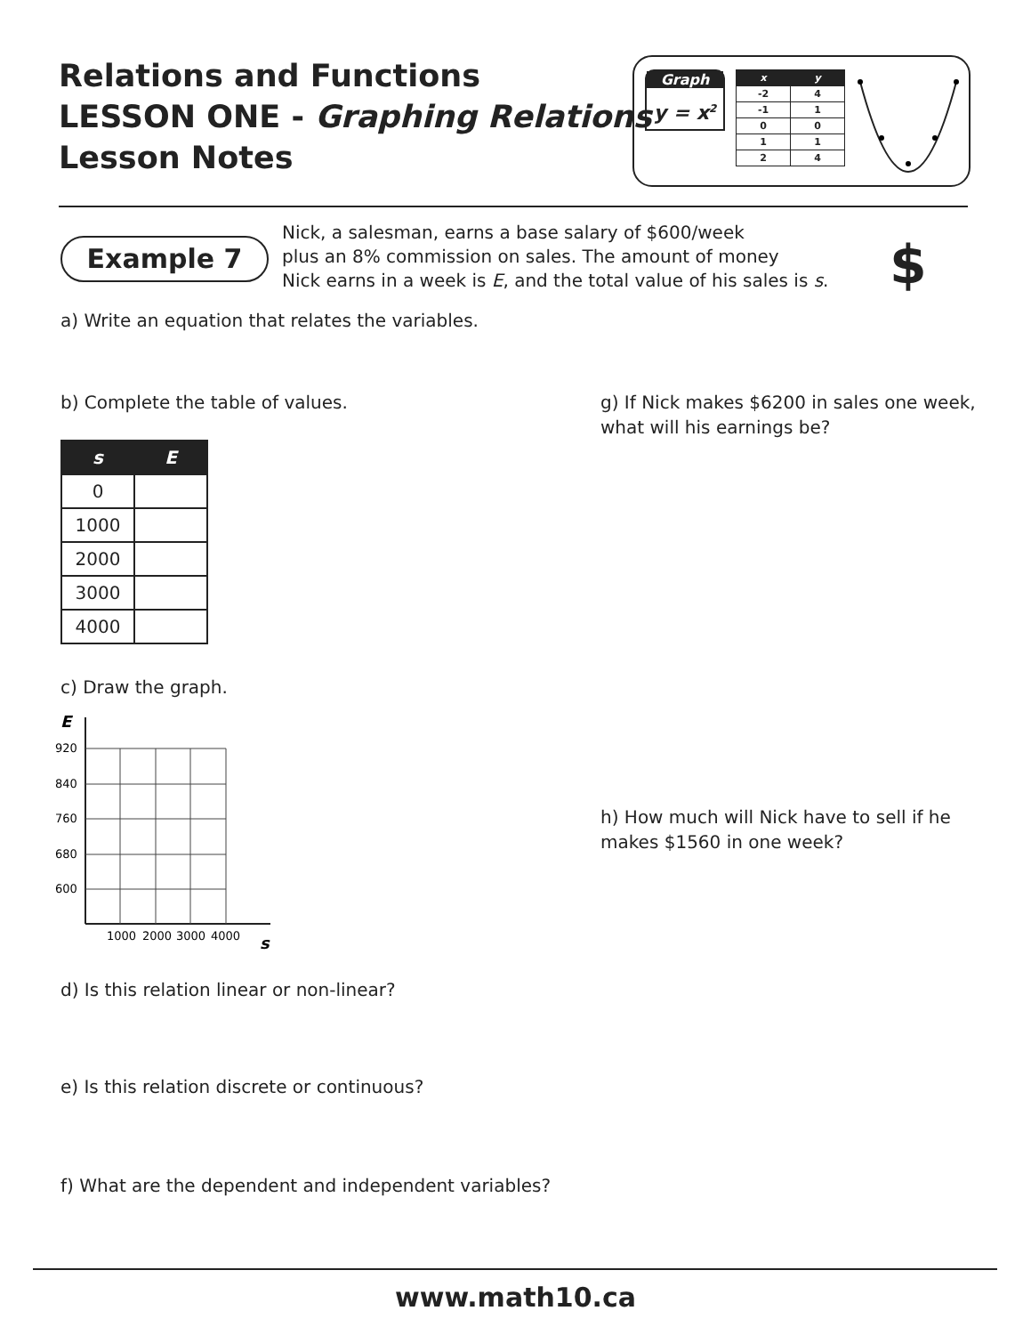Relations and Functions
LESSON ONE - Graphing Relations
Lesson Notes
Graph
y = x<sup>2</sup>
| x | y |
| --- | --- |
| -2 | 4 |
| -1 | 1 |
| 0 | 0 |
| 1 | 1 |
| 2 | 4 |
Example 7
Nick, a salesman, earns a base salary of $600/week
plus an 8% commission on sales. The amount of money
Nick earns in a week is E, and the total value of his sales is s.
$
a) Write an equation that relates the variables.
b) Complete the table of values.
g) If Nick makes $6200 in sales one week,
what will his earnings be?
| s | E |
| --- | --- |
| 0 | |
| 1000 | |
| 2000 | |
| 3000 | |
| 4000 | |
c) Draw the graph.
E
920
840
760
680
600
1000
2000
3000
4000
s
h) How much will Nick have to sell if he
makes $1560 in one week?
d) Is this relation linear or non-linear?
e) Is this relation discrete or continuous?
f) What are the dependent and independent variables?
www.math10.ca